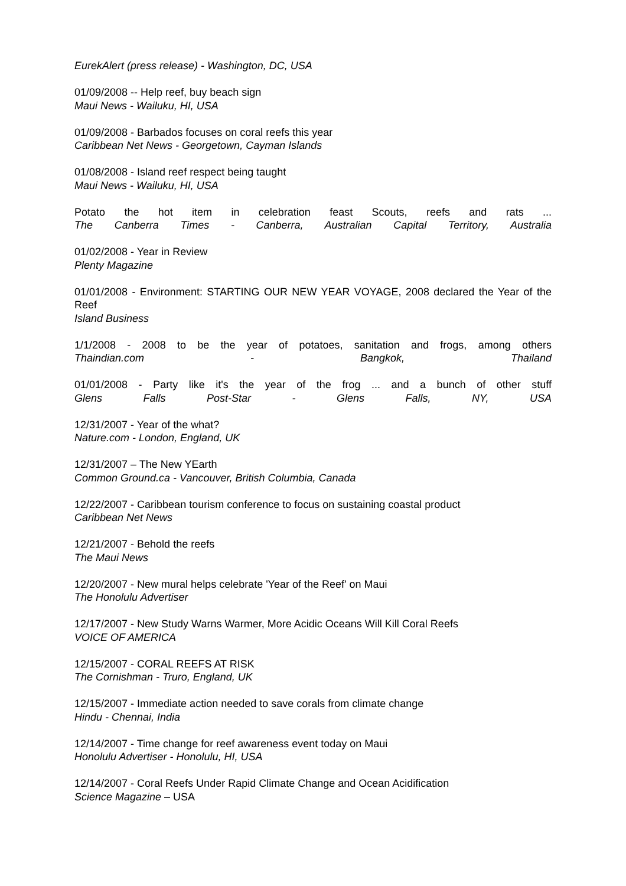EurekAlert (press release) - Washington, DC, USA
01/09/2008 -- Help reef, buy beach sign
Maui News - Wailuku, HI, USA
01/09/2008 - Barbados focuses on coral reefs this year
Caribbean Net News - Georgetown, Cayman Islands
01/08/2008 - Island reef respect being taught
Maui News - Wailuku, HI, USA
Potato the hot item in celebration feast Scouts, reefs and rats ...
The Canberra Times - Canberra, Australian Capital Territory, Australia
01/02/2008 - Year in Review
Plenty Magazine
01/01/2008 - Environment: STARTING OUR NEW YEAR VOYAGE, 2008 declared the Year of the Reef
Island Business
1/1/2008 - 2008 to be the year of potatoes, sanitation and frogs, among others
Thaindian.com - Bangkok, Thailand
01/01/2008 - Party like it's the year of the frog ... and a bunch of other stuff
Glens Falls Post-Star - Glens Falls, NY, USA
12/31/2007 - Year of the what?
Nature.com - London, England, UK
12/31/2007 – The New YEarth
Common Ground.ca - Vancouver, British Columbia, Canada
12/22/2007 - Caribbean tourism conference to focus on sustaining coastal product
Caribbean Net News
12/21/2007 - Behold the reefs
The Maui News
12/20/2007 - New mural helps celebrate 'Year of the Reef' on Maui
The Honolulu Advertiser
12/17/2007 - New Study Warns Warmer, More Acidic Oceans Will Kill Coral Reefs
VOICE OF AMERICA
12/15/2007 - CORAL REEFS AT RISK
The Cornishman - Truro, England, UK
12/15/2007 - Immediate action needed to save corals from climate change
Hindu - Chennai, India
12/14/2007 - Time change for reef awareness event today on Maui
Honolulu Advertiser - Honolulu, HI, USA
12/14/2007 - Coral Reefs Under Rapid Climate Change and Ocean Acidification
Science Magazine – USA